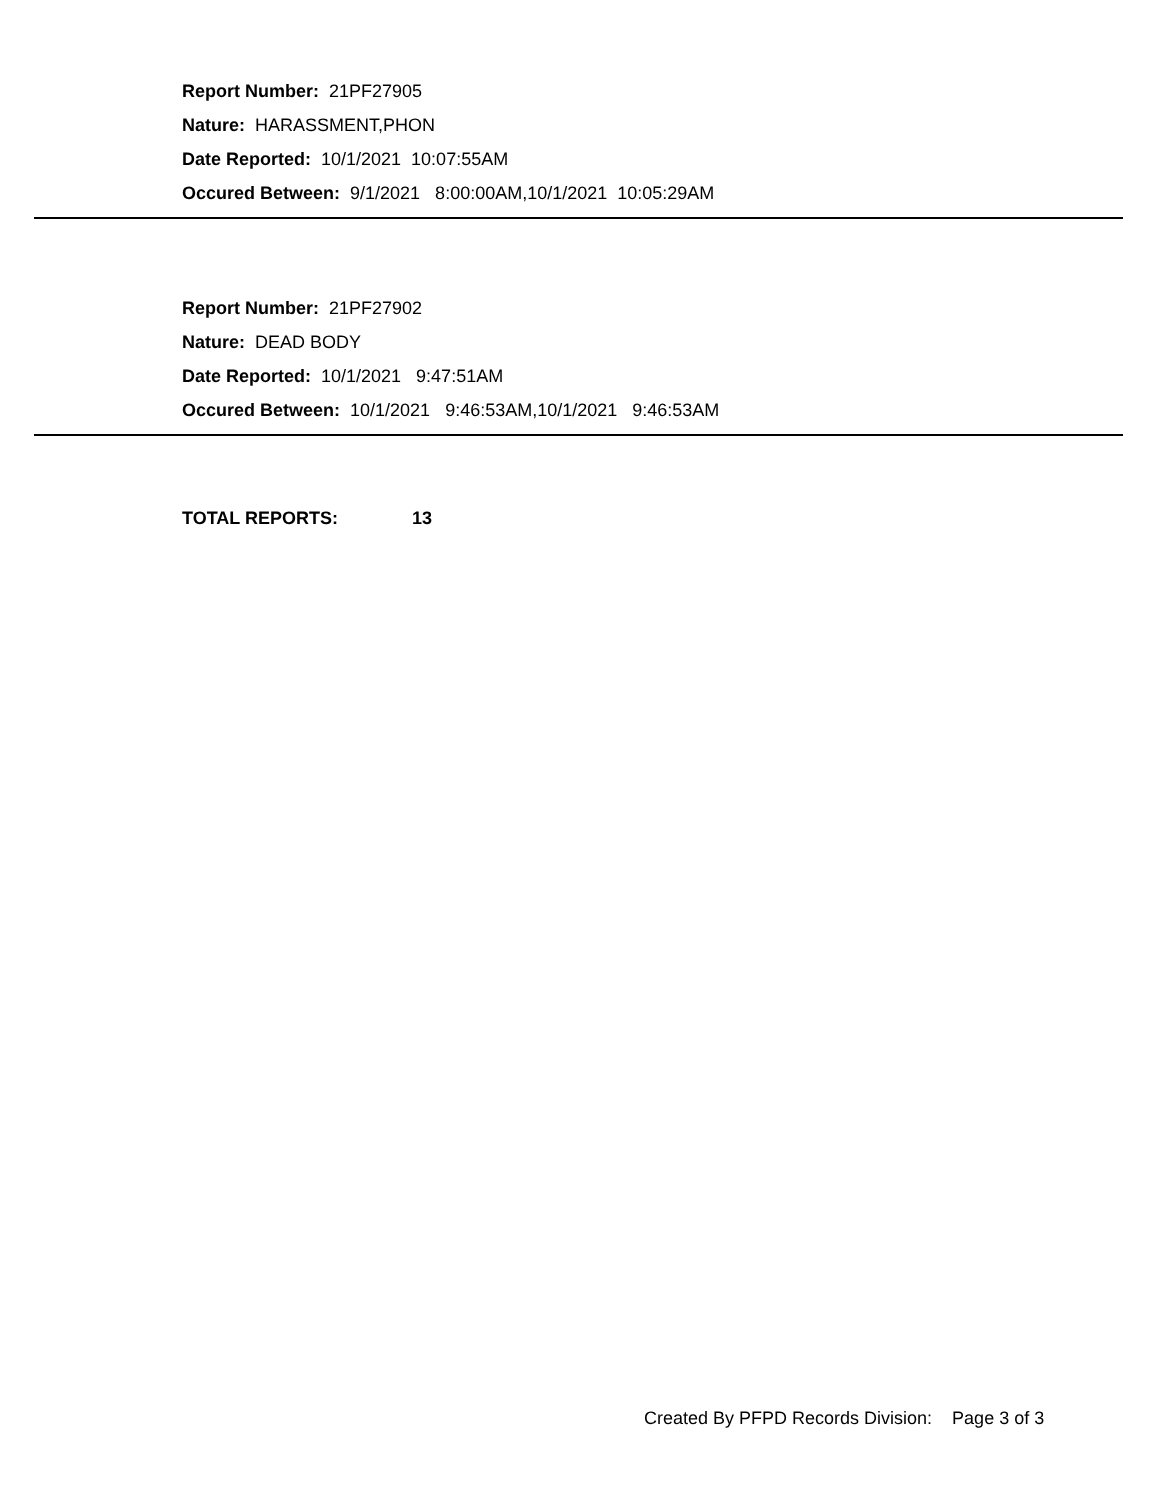Report Number: 21PF27905
Nature: HARASSMENT,PHON
Date Reported: 10/1/2021 10:07:55AM
Occured Between: 9/1/2021 8:00:00AM,10/1/2021 10:05:29AM
Report Number: 21PF27902
Nature: DEAD BODY
Date Reported: 10/1/2021 9:47:51AM
Occured Between: 10/1/2021 9:46:53AM,10/1/2021 9:46:53AM
TOTAL REPORTS: 13
Created By PFPD Records Division: Page 3 of 3